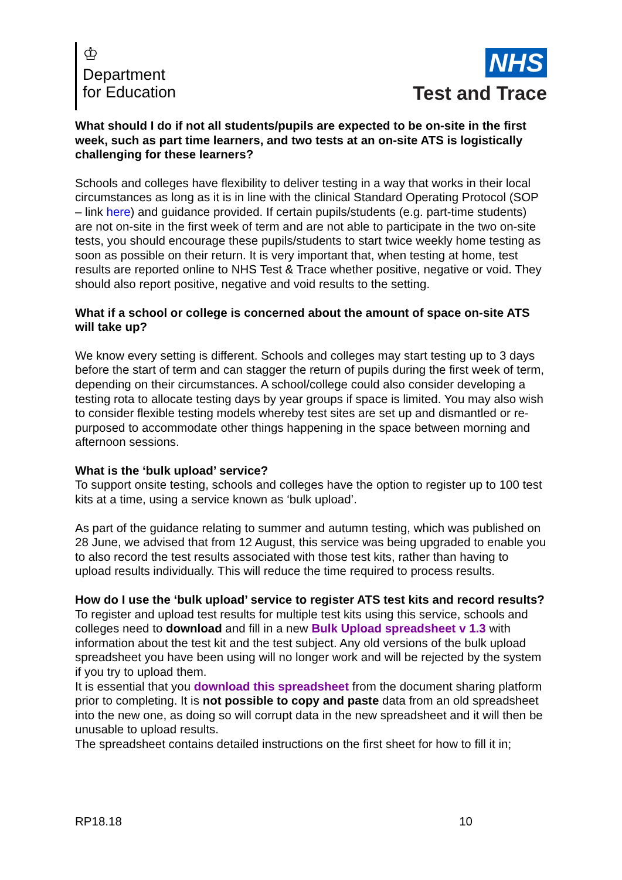♔
Department
for Education
NHS
Test and Trace
What should I do if not all students/pupils are expected to be on-site in the first week, such as part time learners, and two tests at an on-site ATS is logistically challenging for these learners?
Schools and colleges have flexibility to deliver testing in a way that works in their local circumstances as long as it is in line with the clinical Standard Operating Protocol (SOP – link here) and guidance provided. If certain pupils/students (e.g. part-time students) are not on-site in the first week of term and are not able to participate in the two on-site tests, you should encourage these pupils/students to start twice weekly home testing as soon as possible on their return. It is very important that, when testing at home, test results are reported online to NHS Test & Trace whether positive, negative or void. They should also report positive, negative and void results to the setting.
What if a school or college is concerned about the amount of space on-site ATS will take up?
We know every setting is different. Schools and colleges may start testing up to 3 days before the start of term and can stagger the return of pupils during the first week of term, depending on their circumstances. A school/college could also consider developing a testing rota to allocate testing days by year groups if space is limited. You may also wish to consider flexible testing models whereby test sites are set up and dismantled or re-purposed to accommodate other things happening in the space between morning and afternoon sessions.
What is the ‘bulk upload’ service?
To support onsite testing, schools and colleges have the option to register up to 100 test kits at a time, using a service known as ‘bulk upload’.
As part of the guidance relating to summer and autumn testing, which was published on 28 June, we advised that from 12 August, this service was being upgraded to enable you to also record the test results associated with those test kits, rather than having to upload results individually. This will reduce the time required to process results.
How do I use the ‘bulk upload’ service to register ATS test kits and record results?
To register and upload test results for multiple test kits using this service, schools and colleges need to download and fill in a new Bulk Upload spreadsheet v 1.3 with information about the test kit and the test subject. Any old versions of the bulk upload spreadsheet you have been using will no longer work and will be rejected by the system if you try to upload them.
It is essential that you download this spreadsheet from the document sharing platform prior to completing. It is not possible to copy and paste data from an old spreadsheet into the new one, as doing so will corrupt data in the new spreadsheet and it will then be unusable to upload results.
The spreadsheet contains detailed instructions on the first sheet for how to fill it in;
RP18.18 10